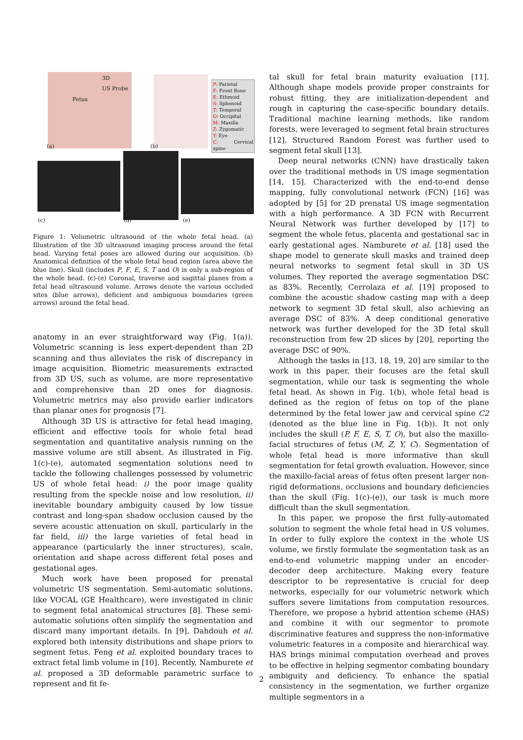3D
US Probe
Fetus
(a) (b)
P: Parietal
F: Front Bone
E: Ethmoid
S: Sphenoid
T: Temporal
O: Occipital
M: Maxilla
Z: Zygomatic
Y: Eye
C: Cervical spine
(c) (d) (e)
Figure 1: Volumetric ultrasound of the whole fetal head. (a) Illustration of the 3D ultrasound imaging process around the fetal head. Varying fetal poses are allowed during our acquisition. (b) Anatomical definition of the whole fetal head region (area above the blue line). Skull (includes P, F, E, S, T and O) is only a sub-region of the whole head. (c)-(e) Coronal, traverse and sagittal planes from a fetal head ultrasound volume. Arrows denote the various occluded sites (blue arrows), deficient and ambiguous boundaries (green arrows) around the fetal head.
anatomy in an ever straightforward way (Fig. 1(a)). Volumetric scanning is less expert-dependent than 2D scanning and thus alleviates the risk of discrepancy in image acquisition. Biometric measurements extracted from 3D US, such as volume, are more representative and comprehensive than 2D ones for diagnosis. Volumetric metrics may also provide earlier indicators than planar ones for prognosis [7].
Although 3D US is attractive for fetal head imaging, efficient and effective tools for whole fetal head segmentation and quantitative analysis running on the massive volume are still absent. As illustrated in Fig. 1(c)-(e), automated segmentation solutions need to tackle the following challenges possessed by volumetric US of whole fetal head: i) the poor image quality resulting from the speckle noise and low resolution, ii) inevitable boundary ambiguity caused by low tissue contrast and long-span shadow occlusion caused by the severe acoustic attenuation on skull, particularly in the far field, iii) the large varieties of fetal head in appearance (particularly the inner structures), scale, orientation and shape across different fetal poses and gestational ages.
Much work have been proposed for prenatal volumetric US segmentation. Semi-automatic solutions, like VOCAL (GE Healthcare), were investigated in clinic to segment fetal anatomical structures [8]. These semi-automatic solutions often simplify the segmentation and discard many important details. In [9], Dahdouh et al. explored both intensity distributions and shape priors to segment fetus. Feng et al. exploited boundary traces to extract fetal limb volume in [10]. Recently, Namburete et al. proposed a 3D deformable parametric surface to represent and fit fe-
tal skull for fetal brain maturity evaluation [11]. Although shape models provide proper constraints for robust fitting, they are initialization-dependent and rough in capturing the case-specific boundary details. Traditional machine learning methods, like random forests, were leveraged to segment fetal brain structures [12]. Structured Random Forest was further used to segment fetal skull [13].
Deep neural networks (CNN) have drastically taken over the traditional methods in US image segmentation [14, 15]. Characterized with the end-to-end dense mapping, fully convolutional network (FCN) [16] was adopted by [5] for 2D prenatal US image segmentation with a high performance. A 3D FCN with Recurrent Neural Network was further developed by [17] to segment the whole fetus, placenta and gestational sac in early gestational ages. Namburete et al. [18] used the shape model to generate skull masks and trained deep neural networks to segment fetal skull in 3D US volumes. They reported the average segmentation DSC as 83%. Recently, Cerrolaza et al. [19] proposed to combine the acoustic shadow casting map with a deep network to segment 3D fetal skull, also achieving an average DSC of 83%. A deep conditional generative network was further developed for the 3D fetal skull reconstruction from few 2D slices by [20], reporting the average DSC of 90%.
Although the tasks in [13, 18, 19, 20] are similar to the work in this paper, their focuses are the fetal skull segmentation, while our task is segmenting the whole fetal head. As shown in Fig. 1(b), whole fetal head is defined as the region of fetus on top of the plane determined by the fetal lower jaw and cervical spine C2 (denoted as the blue line in Fig. 1(b)). It not only includes the skull (P, F, E, S, T, O), but also the maxillo-facial structures of fetus (M, Z, Y, C). Segmentation of whole fetal head is more informative than skull segmentation for fetal growth evaluation. However, since the maxillo-facial areas of fetus often present larger non-rigid deformations, occlusions and boundary deficiencies than the skull (Fig. 1(c)-(e)), our task is much more difficult than the skull segmentation.
In this paper, we propose the first fully-automated solution to segment the whole fetal head in US volumes. In order to fully explore the context in the whole US volume, we firstly formulate the segmentation task as an end-to-end volumetric mapping under an encoder-decoder deep architecture. Making every feature descriptor to be representative is crucial for deep networks, especially for our volumetric network which suffers severe limitations from computation resources. Therefore, we propose a hybrid attention scheme (HAS) and combine it with our segmentor to promote discriminative features and suppress the non-informative volumetric features in a composite and hierarchical way. HAS brings minimal computation overhead and proves to be effective in helping segmentor combating boundary ambiguity and deficiency. To enhance the spatial consistency in the segmentation, we further organize multiple segmentors in a
2